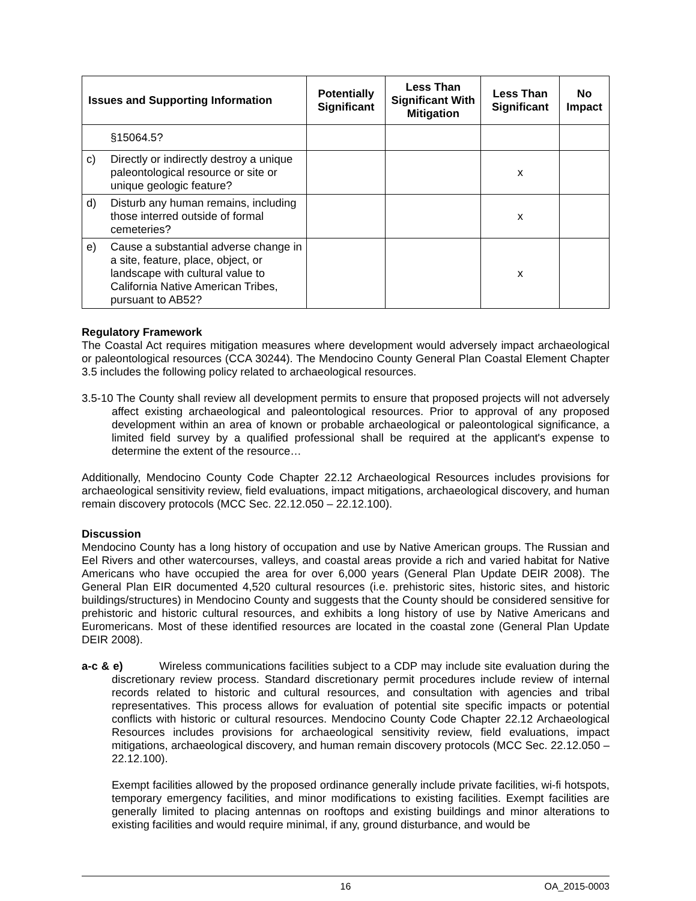| Issues and Supporting Information | Potentially Significant | Less Than Significant With Mitigation | Less Than Significant | No Impact |
| --- | --- | --- | --- | --- |
| §15064.5? | | | | |
| c) Directly or indirectly destroy a unique paleontological resource or site or unique geologic feature? | | | x | |
| d) Disturb any human remains, including those interred outside of formal cemeteries? | | | x | |
| e) Cause a substantial adverse change in a site, feature, place, object, or landscape with cultural value to California Native American Tribes, pursuant to AB52? | | | x | |
Regulatory Framework
The Coastal Act requires mitigation measures where development would adversely impact archaeological or paleontological resources (CCA 30244). The Mendocino County General Plan Coastal Element Chapter 3.5 includes the following policy related to archaeological resources.
3.5-10 The County shall review all development permits to ensure that proposed projects will not adversely affect existing archaeological and paleontological resources. Prior to approval of any proposed development within an area of known or probable archaeological or paleontological significance, a limited field survey by a qualified professional shall be required at the applicant's expense to determine the extent of the resource…
Additionally, Mendocino County Code Chapter 22.12 Archaeological Resources includes provisions for archaeological sensitivity review, field evaluations, impact mitigations, archaeological discovery, and human remain discovery protocols (MCC Sec. 22.12.050 – 22.12.100).
Discussion
Mendocino County has a long history of occupation and use by Native American groups. The Russian and Eel Rivers and other watercourses, valleys, and coastal areas provide a rich and varied habitat for Native Americans who have occupied the area for over 6,000 years (General Plan Update DEIR 2008). The General Plan EIR documented 4,520 cultural resources (i.e. prehistoric sites, historic sites, and historic buildings/structures) in Mendocino County and suggests that the County should be considered sensitive for prehistoric and historic cultural resources, and exhibits a long history of use by Native Americans and Euromericans. Most of these identified resources are located in the coastal zone (General Plan Update DEIR 2008).
a-c & e) Wireless communications facilities subject to a CDP may include site evaluation during the discretionary review process. Standard discretionary permit procedures include review of internal records related to historic and cultural resources, and consultation with agencies and tribal representatives. This process allows for evaluation of potential site specific impacts or potential conflicts with historic or cultural resources. Mendocino County Code Chapter 22.12 Archaeological Resources includes provisions for archaeological sensitivity review, field evaluations, impact mitigations, archaeological discovery, and human remain discovery protocols (MCC Sec. 22.12.050 – 22.12.100).
Exempt facilities allowed by the proposed ordinance generally include private facilities, wi-fi hotspots, temporary emergency facilities, and minor modifications to existing facilities. Exempt facilities are generally limited to placing antennas on rooftops and existing buildings and minor alterations to existing facilities and would require minimal, if any, ground disturbance, and would be
16 OA_2015-0003